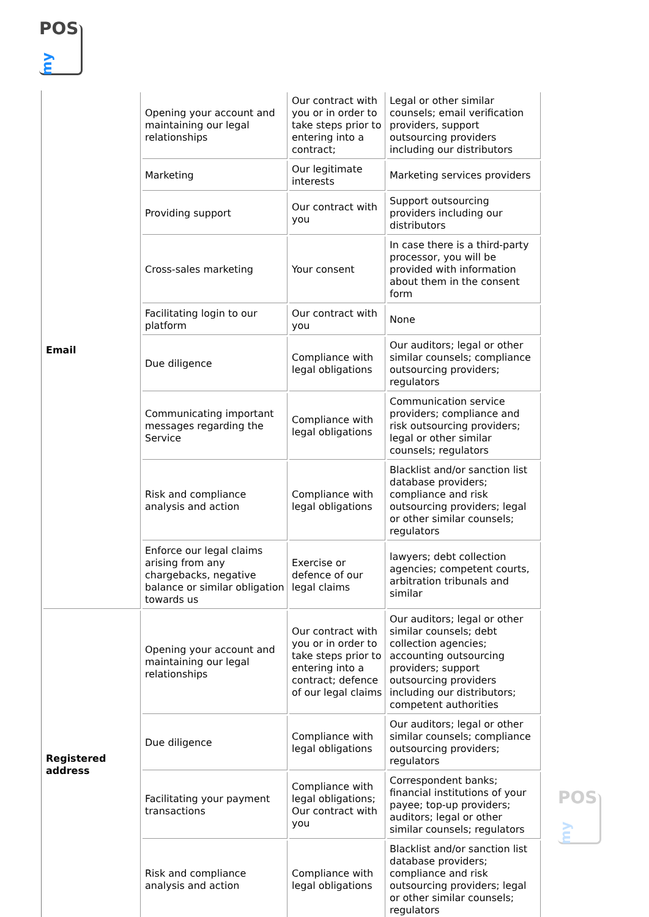POS
my
| Email | Opening your account and maintaining our legal relationships | Our contract with you or in order to take steps prior to entering into a contract; | Legal or other similar counsels; email verification providers, support outsourcing providers including our distributors |
| | Marketing | Our legitimate interests | Marketing services providers |
| | Providing support | Our contract with you | Support outsourcing providers including our distributors |
| | Cross-sales marketing | Your consent | In case there is a third-party processor, you will be provided with information about them in the consent form |
| | Facilitating login to our platform | Our contract with you | None |
| | Due diligence | Compliance with legal obligations | Our auditors; legal or other similar counsels; compliance outsourcing providers; regulators |
| | Communicating important messages regarding the Service | Compliance with legal obligations | Communication service providers; compliance and risk outsourcing providers; legal or other similar counsels; regulators |
| | Risk and compliance analysis and action | Compliance with legal obligations | Blacklist and/or sanction list database providers; compliance and risk outsourcing providers; legal or other similar counsels; regulators |
| | Enforce our legal claims arising from any chargebacks, negative balance or similar obligation towards us | Exercise or defence of our legal claims | lawyers; debt collection agencies; competent courts, arbitration tribunals and similar |
| Registered address | Opening your account and maintaining our legal relationships | Our contract with you or in order to take steps prior to entering into a contract; defence of our legal claims | Our auditors; legal or other similar counsels; debt collection agencies; accounting outsourcing providers; support outsourcing providers including our distributors; competent authorities |
| | Due diligence | Compliance with legal obligations | Our auditors; legal or other similar counsels; compliance outsourcing providers; regulators |
| | Facilitating your payment transactions | Compliance with legal obligations; Our contract with you | Correspondent banks; financial institutions of your payee; top-up providers; auditors; legal or other similar counsels; regulators |
| | Risk and compliance analysis and action | Compliance with legal obligations | Blacklist and/or sanction list database providers; compliance and risk outsourcing providers; legal or other similar counsels; regulators |
POS
my